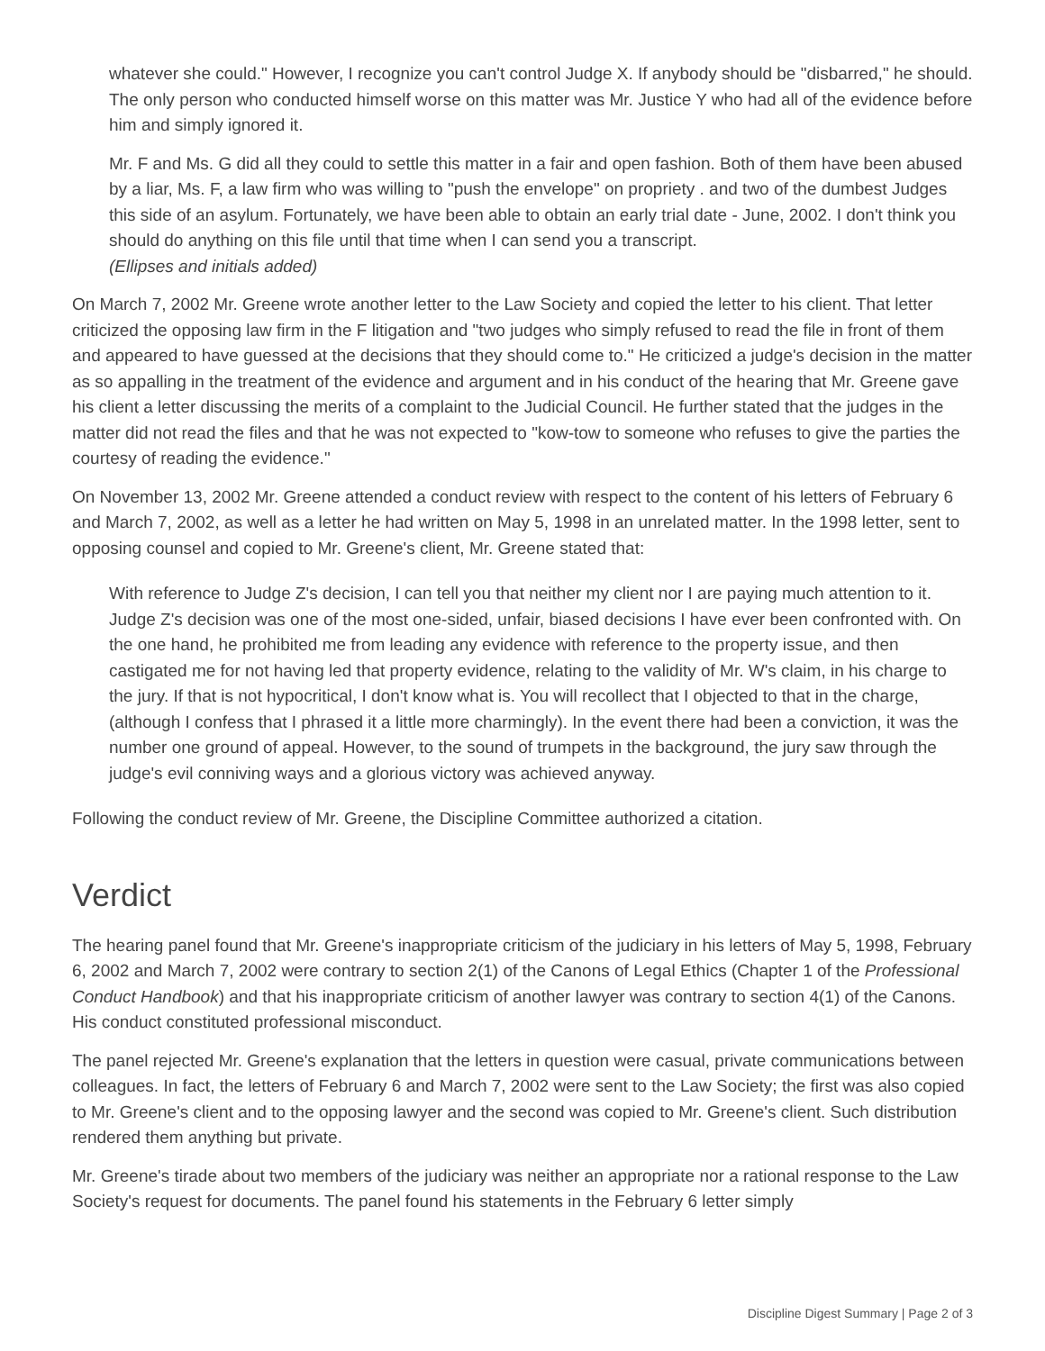whatever she could." However, I recognize you can't control Judge X. If anybody should be "disbarred," he should. The only person who conducted himself worse on this matter was Mr. Justice Y who had all of the evidence before him and simply ignored it.
Mr. F and Ms. G did all they could to settle this matter in a fair and open fashion. Both of them have been abused by a liar, Ms. F, a law firm who was willing to "push the envelope" on propriety . and two of the dumbest Judges this side of an asylum. Fortunately, we have been able to obtain an early trial date - June, 2002. I don't think you should do anything on this file until that time when I can send you a transcript.
(Ellipses and initials added)
On March 7, 2002 Mr. Greene wrote another letter to the Law Society and copied the letter to his client. That letter criticized the opposing law firm in the F litigation and "two judges who simply refused to read the file in front of them and appeared to have guessed at the decisions that they should come to." He criticized a judge's decision in the matter as so appalling in the treatment of the evidence and argument and in his conduct of the hearing that Mr. Greene gave his client a letter discussing the merits of a complaint to the Judicial Council. He further stated that the judges in the matter did not read the files and that he was not expected to "kow-tow to someone who refuses to give the parties the courtesy of reading the evidence."
On November 13, 2002 Mr. Greene attended a conduct review with respect to the content of his letters of February 6 and March 7, 2002, as well as a letter he had written on May 5, 1998 in an unrelated matter. In the 1998 letter, sent to opposing counsel and copied to Mr. Greene's client, Mr. Greene stated that:
With reference to Judge Z's decision, I can tell you that neither my client nor I are paying much attention to it. Judge Z's decision was one of the most one-sided, unfair, biased decisions I have ever been confronted with. On the one hand, he prohibited me from leading any evidence with reference to the property issue, and then castigated me for not having led that property evidence, relating to the validity of Mr. W's claim, in his charge to the jury. If that is not hypocritical, I don't know what is. You will recollect that I objected to that in the charge, (although I confess that I phrased it a little more charmingly). In the event there had been a conviction, it was the number one ground of appeal. However, to the sound of trumpets in the background, the jury saw through the judge's evil conniving ways and a glorious victory was achieved anyway.
Following the conduct review of Mr. Greene, the Discipline Committee authorized a citation.
Verdict
The hearing panel found that Mr. Greene's inappropriate criticism of the judiciary in his letters of May 5, 1998, February 6, 2002 and March 7, 2002 were contrary to section 2(1) of the Canons of Legal Ethics (Chapter 1 of the Professional Conduct Handbook) and that his inappropriate criticism of another lawyer was contrary to section 4(1) of the Canons. His conduct constituted professional misconduct.
The panel rejected Mr. Greene's explanation that the letters in question were casual, private communications between colleagues. In fact, the letters of February 6 and March 7, 2002 were sent to the Law Society; the first was also copied to Mr. Greene's client and to the opposing lawyer and the second was copied to Mr. Greene's client. Such distribution rendered them anything but private.
Mr. Greene's tirade about two members of the judiciary was neither an appropriate nor a rational response to the Law Society's request for documents. The panel found his statements in the February 6 letter simply
Discipline Digest Summary | Page 2 of 3